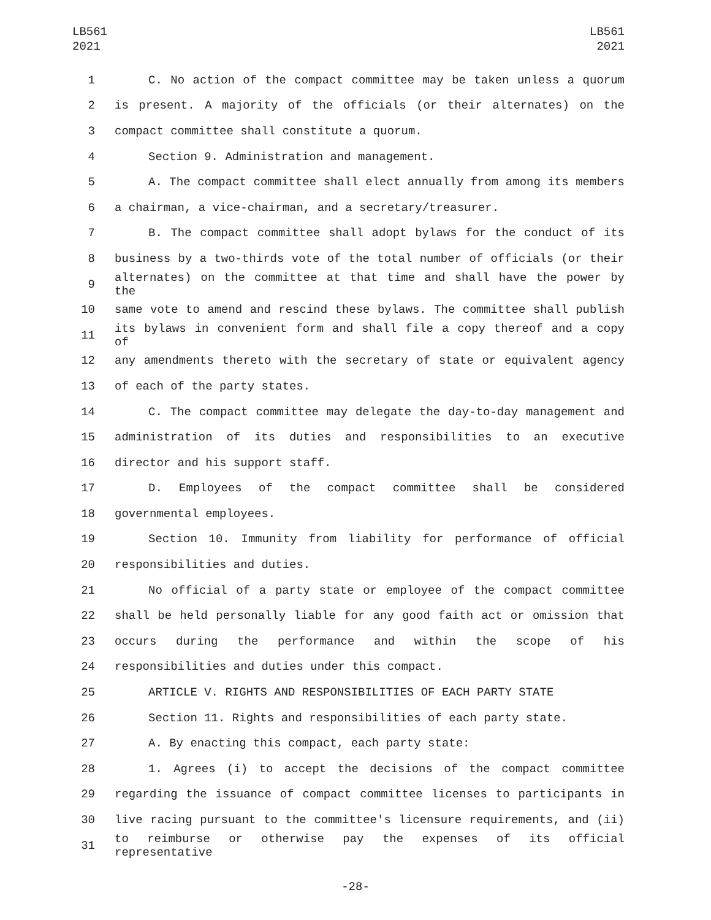LB561
2021
LB561
2021
1 C. No action of the compact committee may be taken unless a quorum
2 is present. A majority of the officials (or their alternates) on the
3 compact committee shall constitute a quorum.
4 Section 9. Administration and management.
5 A. The compact committee shall elect annually from among its members
6 a chairman, a vice-chairman, and a secretary/treasurer.
7 B. The compact committee shall adopt bylaws for the conduct of its
8 business by a two-thirds vote of the total number of officials (or their
9 alternates) on the committee at that time and shall have the power by the
10 same vote to amend and rescind these bylaws. The committee shall publish
11 its bylaws in convenient form and shall file a copy thereof and a copy of
12 any amendments thereto with the secretary of state or equivalent agency
13 of each of the party states.
14 C. The compact committee may delegate the day-to-day management and
15 administration of its duties and responsibilities to an executive
16 director and his support staff.
17 D. Employees of the compact committee shall be considered
18 governmental employees.
19 Section 10. Immunity from liability for performance of official
20 responsibilities and duties.
21 No official of a party state or employee of the compact committee
22 shall be held personally liable for any good faith act or omission that
23 occurs during the performance and within the scope of his
24 responsibilities and duties under this compact.
25 ARTICLE V. RIGHTS AND RESPONSIBILITIES OF EACH PARTY STATE
26 Section 11. Rights and responsibilities of each party state.
27 A. By enacting this compact, each party state:
28 1. Agrees (i) to accept the decisions of the compact committee
29 regarding the issuance of compact committee licenses to participants in
30 live racing pursuant to the committee's licensure requirements, and (ii)
31 to reimburse or otherwise pay the expenses of its official representative
-28-